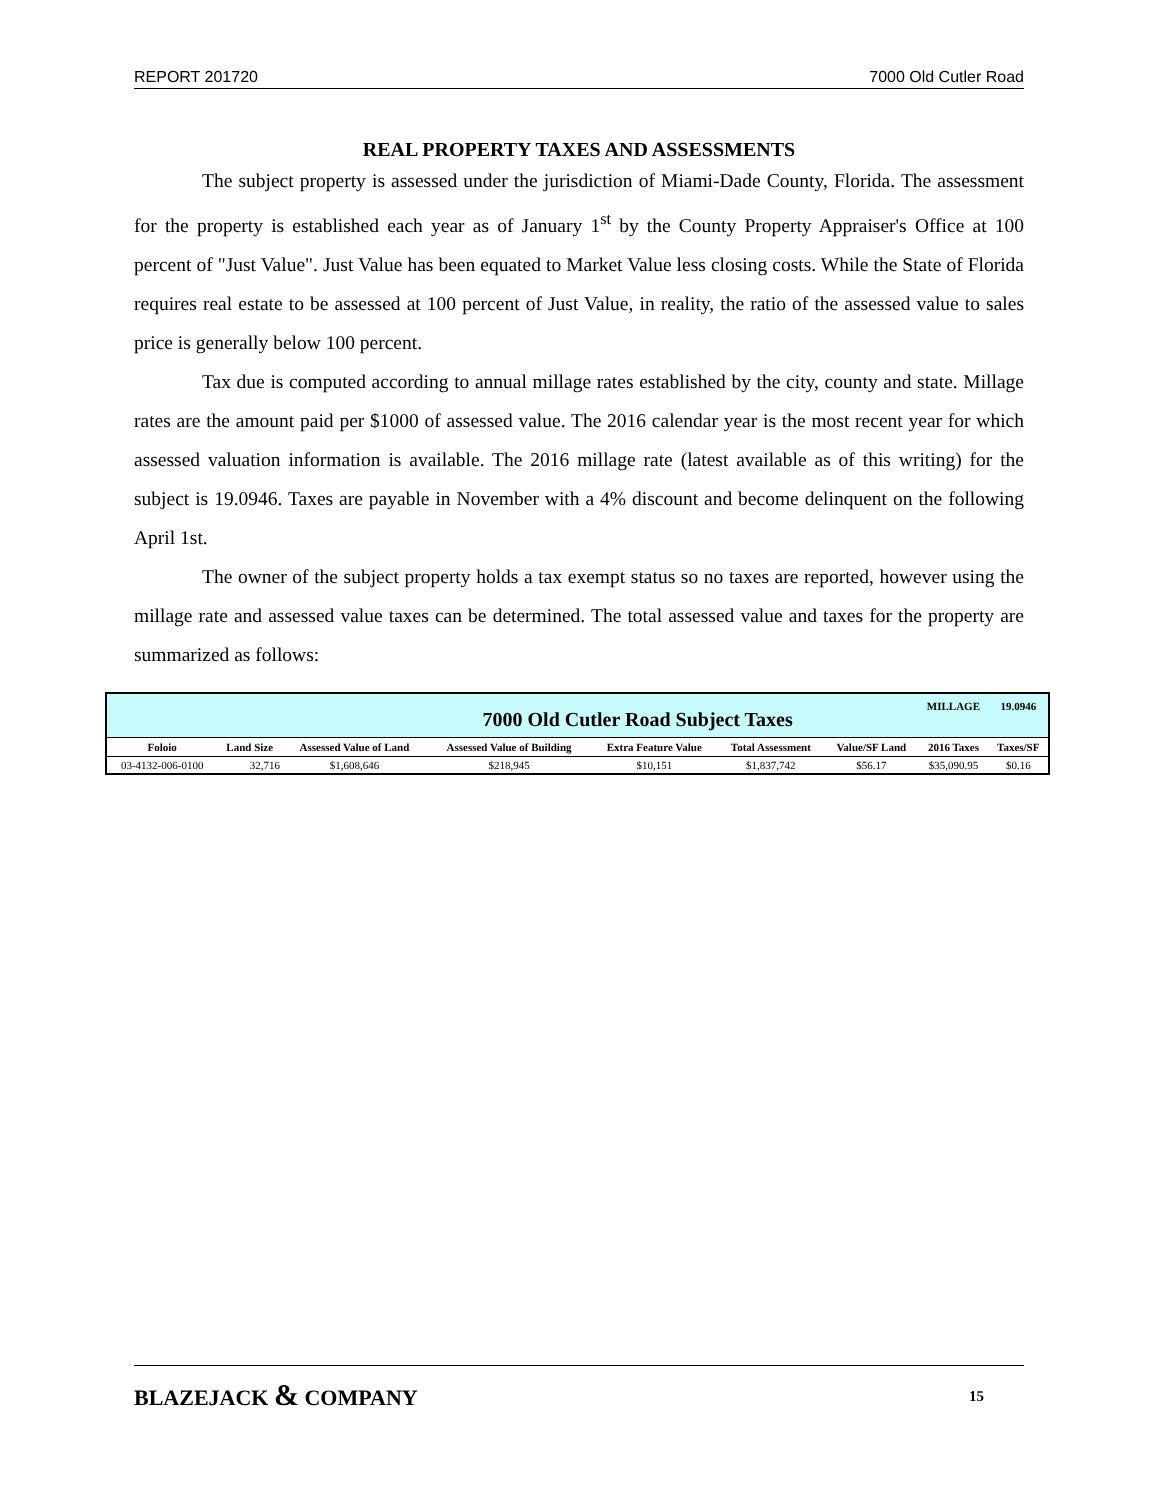REPORT 201720 7000 Old Cutler Road
REAL PROPERTY TAXES AND ASSESSMENTS
The subject property is assessed under the jurisdiction of Miami-Dade County, Florida. The assessment for the property is established each year as of January 1<sup>st</sup> by the County Property Appraiser's Office at 100 percent of "Just Value". Just Value has been equated to Market Value less closing costs. While the State of Florida requires real estate to be assessed at 100 percent of Just Value, in reality, the ratio of the assessed value to sales price is generally below 100 percent.
Tax due is computed according to annual millage rates established by the city, county and state. Millage rates are the amount paid per $1000 of assessed value. The 2016 calendar year is the most recent year for which assessed valuation information is available. The 2016 millage rate (latest available as of this writing) for the subject is 19.0946. Taxes are payable in November with a 4% discount and become delinquent on the following April 1st.
The owner of the subject property holds a tax exempt status so no taxes are reported, however using the millage rate and assessed value taxes can be determined. The total assessed value and taxes for the property are summarized as follows:
| 7000 Old Cutler Road Subject Taxes | | | | | | | MILLAGE | 19.0946 |
| Foloio | Land Size | Assessed Value of Land | Assessed Value of Building | Extra Feature Value | Total Assessment | Value/SF Land | 2016 Taxes | Taxes/SF |
| 03-4132-006-0100 | 32,716 | $1,608,646 | $218,945 | $10,151 | $1,837,742 | $56.17 | $35,090.95 | $0.16 |
BLAZEJACK & COMPANY 15